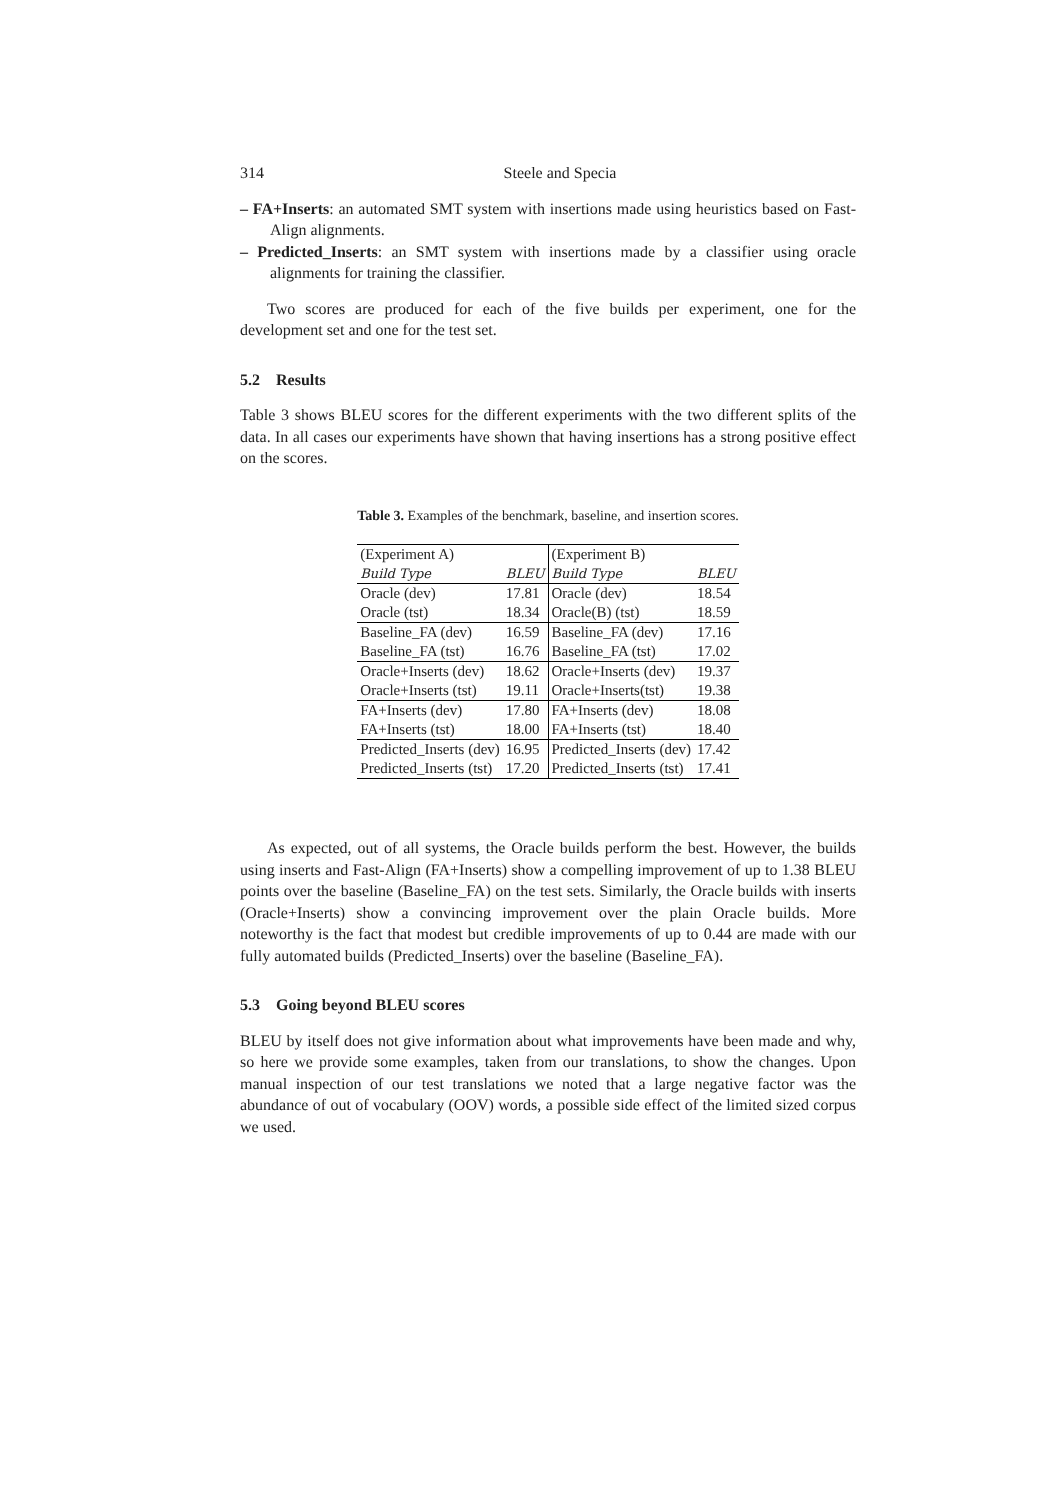314 Steele and Specia
– FA+Inserts: an automated SMT system with insertions made using heuristics based on Fast-Align alignments.
– Predicted_Inserts: an SMT system with insertions made by a classifier using oracle alignments for training the classifier.
Two scores are produced for each of the five builds per experiment, one for the development set and one for the test set.
5.2 Results
Table 3 shows BLEU scores for the different experiments with the two different splits of the data. In all cases our experiments have shown that having insertions has a strong positive effect on the scores.
Table 3. Examples of the benchmark, baseline, and insertion scores.
| (Experiment A) | | (Experiment B) | |
| Build Type | BLEU | Build Type | BLEU |
| Oracle (dev) | 17.81 | Oracle (dev) | 18.54 |
| Oracle (tst) | 18.34 | Oracle(B) (tst) | 18.59 |
| Baseline_FA (dev) | 16.59 | Baseline_FA (dev) | 17.16 |
| Baseline_FA (tst) | 16.76 | Baseline_FA (tst) | 17.02 |
| Oracle+Inserts (dev) | 18.62 | Oracle+Inserts (dev) | 19.37 |
| Oracle+Inserts (tst) | 19.11 | Oracle+Inserts(tst) | 19.38 |
| FA+Inserts (dev) | 17.80 | FA+Inserts (dev) | 18.08 |
| FA+Inserts (tst) | 18.00 | FA+Inserts (tst) | 18.40 |
| Predicted_Inserts (dev) | 16.95 | Predicted_Inserts (dev) | 17.42 |
| Predicted_Inserts (tst) | 17.20 | Predicted_Inserts (tst) | 17.41 |
As expected, out of all systems, the Oracle builds perform the best. However, the builds using inserts and Fast-Align (FA+Inserts) show a compelling improvement of up to 1.38 BLEU points over the baseline (Baseline_FA) on the test sets. Similarly, the Oracle builds with inserts (Oracle+Inserts) show a convincing improvement over the plain Oracle builds. More noteworthy is the fact that modest but credible improvements of up to 0.44 are made with our fully automated builds (Predicted_Inserts) over the baseline (Baseline_FA).
5.3 Going beyond BLEU scores
BLEU by itself does not give information about what improvements have been made and why, so here we provide some examples, taken from our translations, to show the changes. Upon manual inspection of our test translations we noted that a large negative factor was the abundance of out of vocabulary (OOV) words, a possible side effect of the limited sized corpus we used.